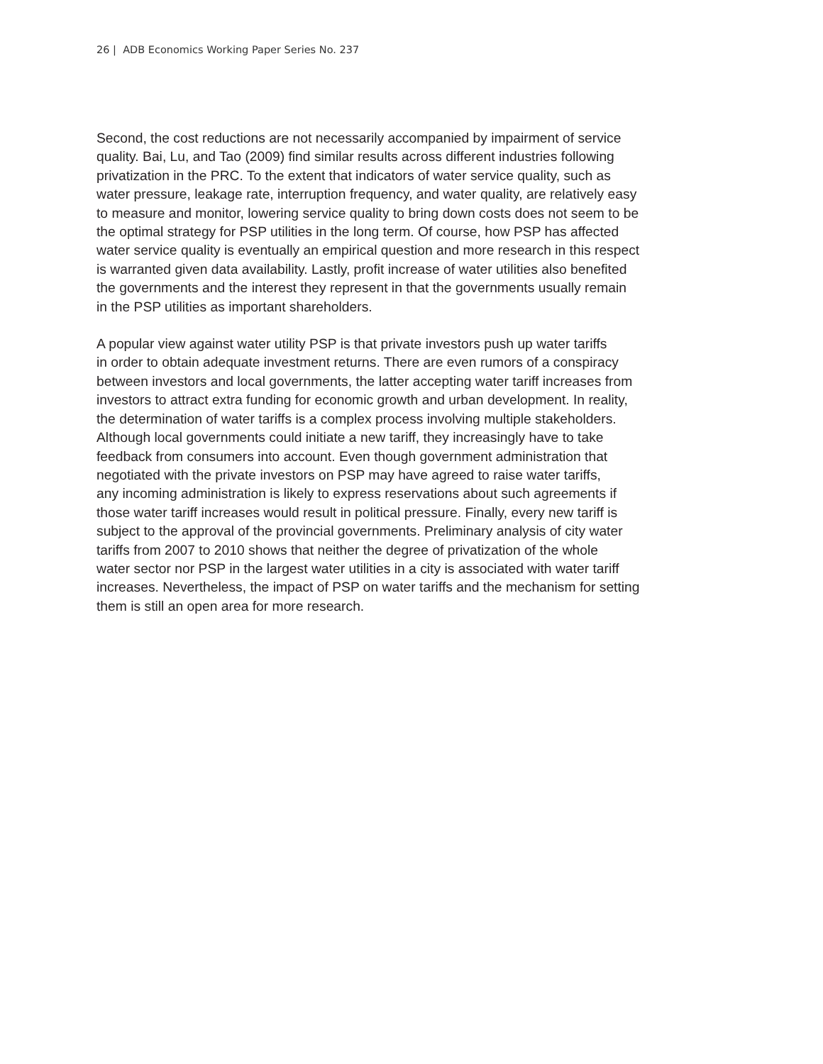26 | ADB Economics Working Paper Series No. 237
Second, the cost reductions are not necessarily accompanied by impairment of service
quality. Bai, Lu, and Tao (2009) find similar results across different industries following
privatization in the PRC. To the extent that indicators of water service quality, such as
water pressure, leakage rate, interruption frequency, and water quality, are relatively easy
to measure and monitor, lowering service quality to bring down costs does not seem to be
the optimal strategy for PSP utilities in the long term. Of course, how PSP has affected
water service quality is eventually an empirical question and more research in this respect
is warranted given data availability. Lastly, profit increase of water utilities also benefited
the governments and the interest they represent in that the governments usually remain
in the PSP utilities as important shareholders.
A popular view against water utility PSP is that private investors push up water tariffs
in order to obtain adequate investment returns. There are even rumors of a conspiracy
between investors and local governments, the latter accepting water tariff increases from
investors to attract extra funding for economic growth and urban development. In reality,
the determination of water tariffs is a complex process involving multiple stakeholders.
Although local governments could initiate a new tariff, they increasingly have to take
feedback from consumers into account. Even though government administration that
negotiated with the private investors on PSP may have agreed to raise water tariffs,
any incoming administration is likely to express reservations about such agreements if
those water tariff increases would result in political pressure. Finally, every new tariff is
subject to the approval of the provincial governments. Preliminary analysis of city water
tariffs from 2007 to 2010 shows that neither the degree of privatization of the whole
water sector nor PSP in the largest water utilities in a city is associated with water tariff
increases. Nevertheless, the impact of PSP on water tariffs and the mechanism for setting
them is still an open area for more research.